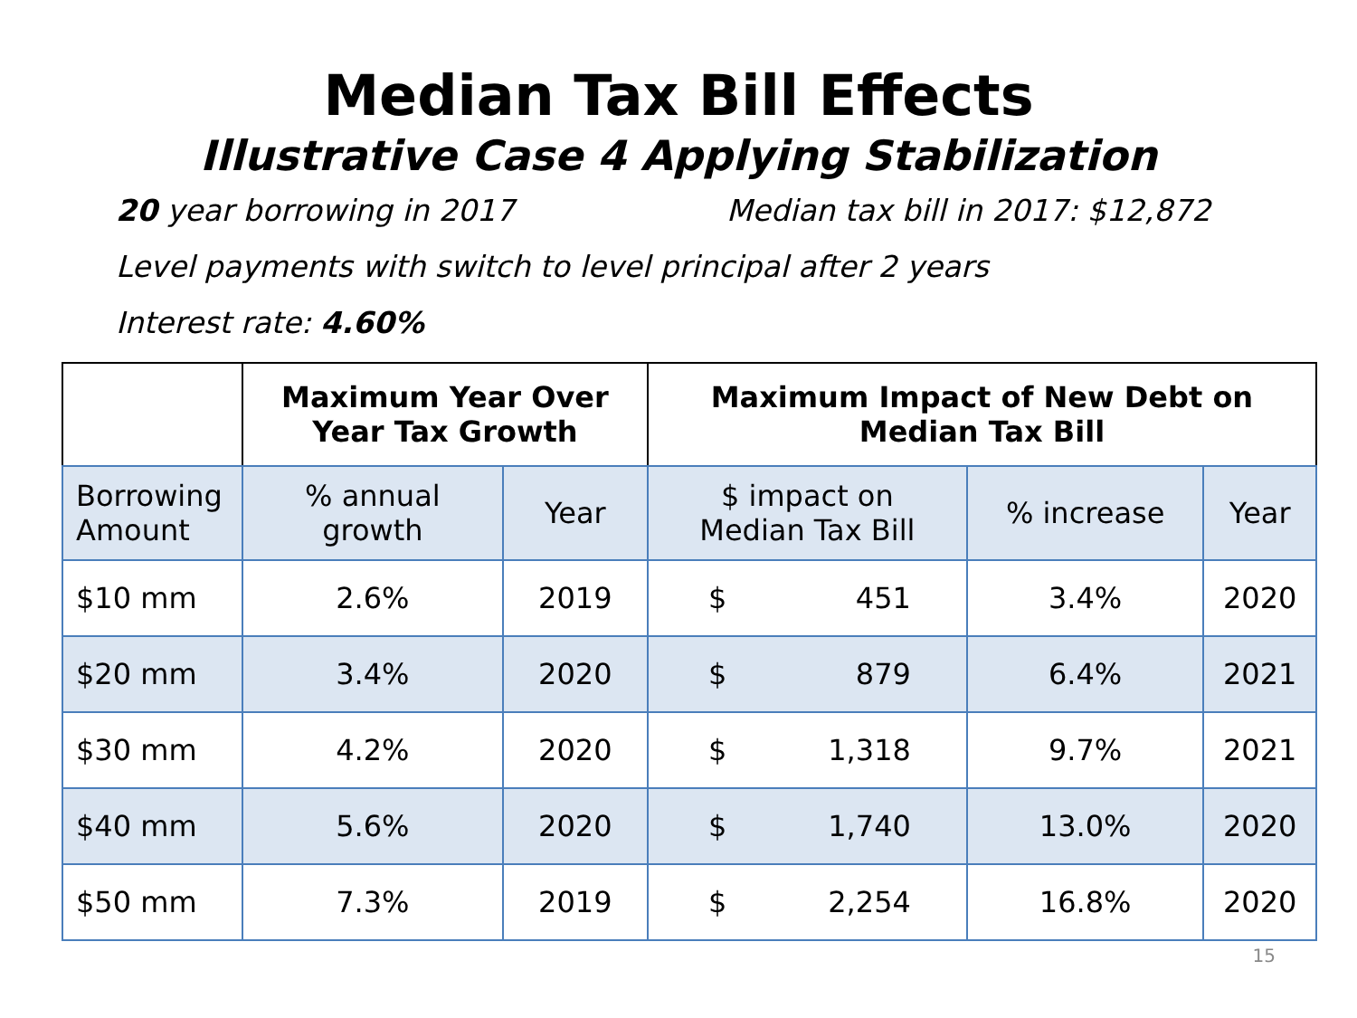Median Tax Bill Effects
Illustrative Case 4 Applying Stabilization
20 year borrowing in 2017 Median tax bill in 2017: $12,872
Level payments with switch to level principal after 2 years
Interest rate: 4.60%
| | Maximum Year Over Year Tax Growth | | Maximum Impact of New Debt on Median Tax Bill | | |
| --- | --- | --- | --- | --- | --- |
| Borrowing Amount | % annual growth | Year | $ impact on Median Tax Bill | % increase | Year |
| $10 mm | 2.6% | 2019 | $ 451 | 3.4% | 2020 |
| $20 mm | 3.4% | 2020 | $ 879 | 6.4% | 2021 |
| $30 mm | 4.2% | 2020 | $ 1,318 | 9.7% | 2021 |
| $40 mm | 5.6% | 2020 | $ 1,740 | 13.0% | 2020 |
| $50 mm | 7.3% | 2019 | $ 2,254 | 16.8% | 2020 |
15